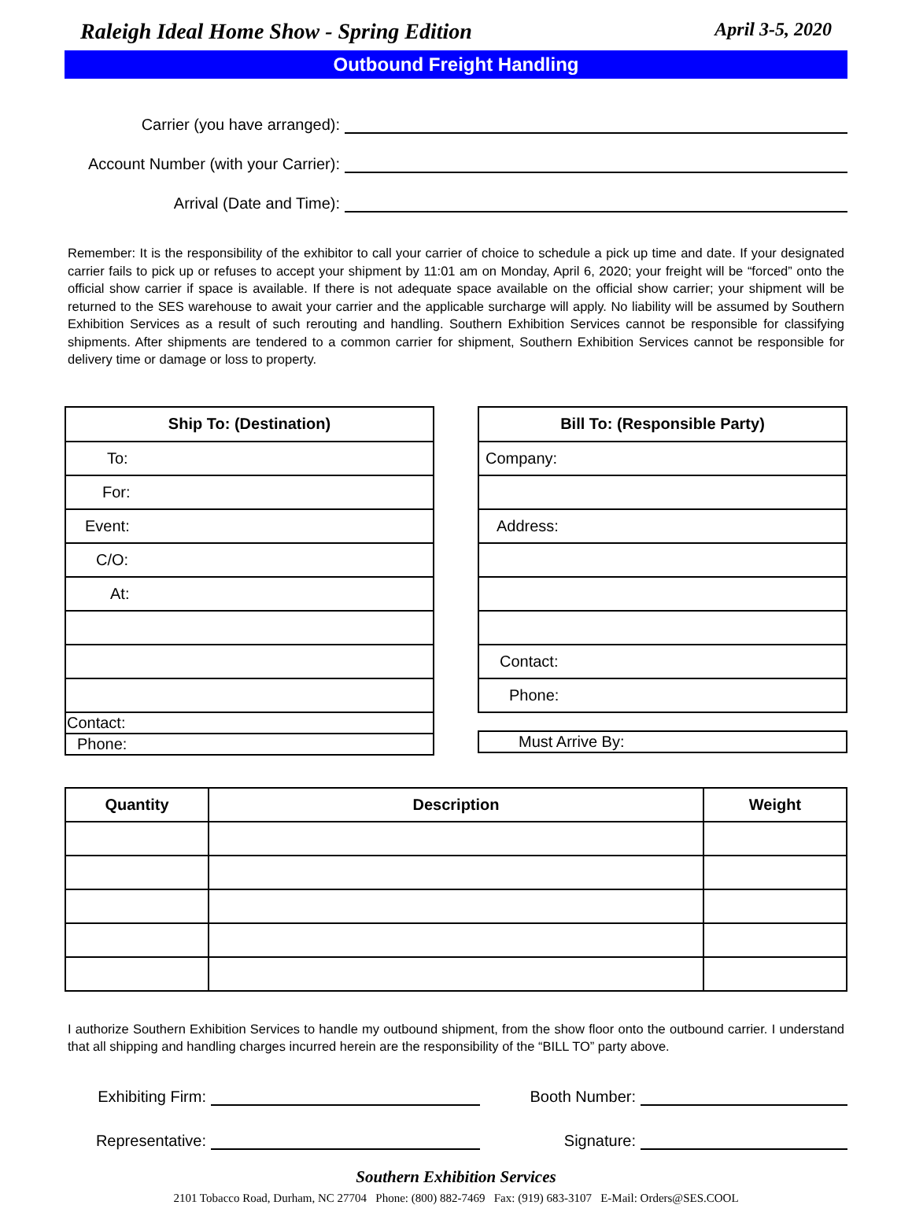Raleigh Ideal Home Show - Spring Edition April 3-5, 2020
Outbound Freight Handling
Carrier (you have arranged):
Account Number (with your Carrier):
Arrival (Date and Time):
Remember: It is the responsibility of the exhibitor to call your carrier of choice to schedule a pick up time and date. If your designated carrier fails to pick up or refuses to accept your shipment by 11:01 am on Monday, April 6, 2020; your freight will be “forced” onto the official show carrier if space is available. If there is not adequate space available on the official show carrier; your shipment will be returned to the SES warehouse to await your carrier and the applicable surcharge will apply. No liability will be assumed by Southern Exhibition Services as a result of such rerouting and handling. Southern Exhibition Services cannot be responsible for classifying shipments. After shipments are tendered to a common carrier for shipment, Southern Exhibition Services cannot be responsible for delivery time or damage or loss to property.
| Ship To: (Destination) |
| --- |
| To: |
| For: |
| Event: |
| C/O: |
| At: |
| Contact: |
| Phone: |
| Bill To: (Responsible Party) |
| --- |
| Company: |
| Address: |
| Contact: |
| Phone: |
| Must Arrive By: |
| Quantity | Description | Weight |
| --- | --- | --- |
I authorize Southern Exhibition Services to handle my outbound shipment, from the show floor onto the outbound carrier. I understand that all shipping and handling charges incurred herein are the responsibility of the “BILL TO” party above.
Exhibiting Firm:
Booth Number:
Representative: Signature:
Southern Exhibition Services
2101 Tobacco Road, Durham, NC 27704 Phone: (800) 882-7469 Fax: (919) 683-3107 E-Mail: Orders@SES.COOL